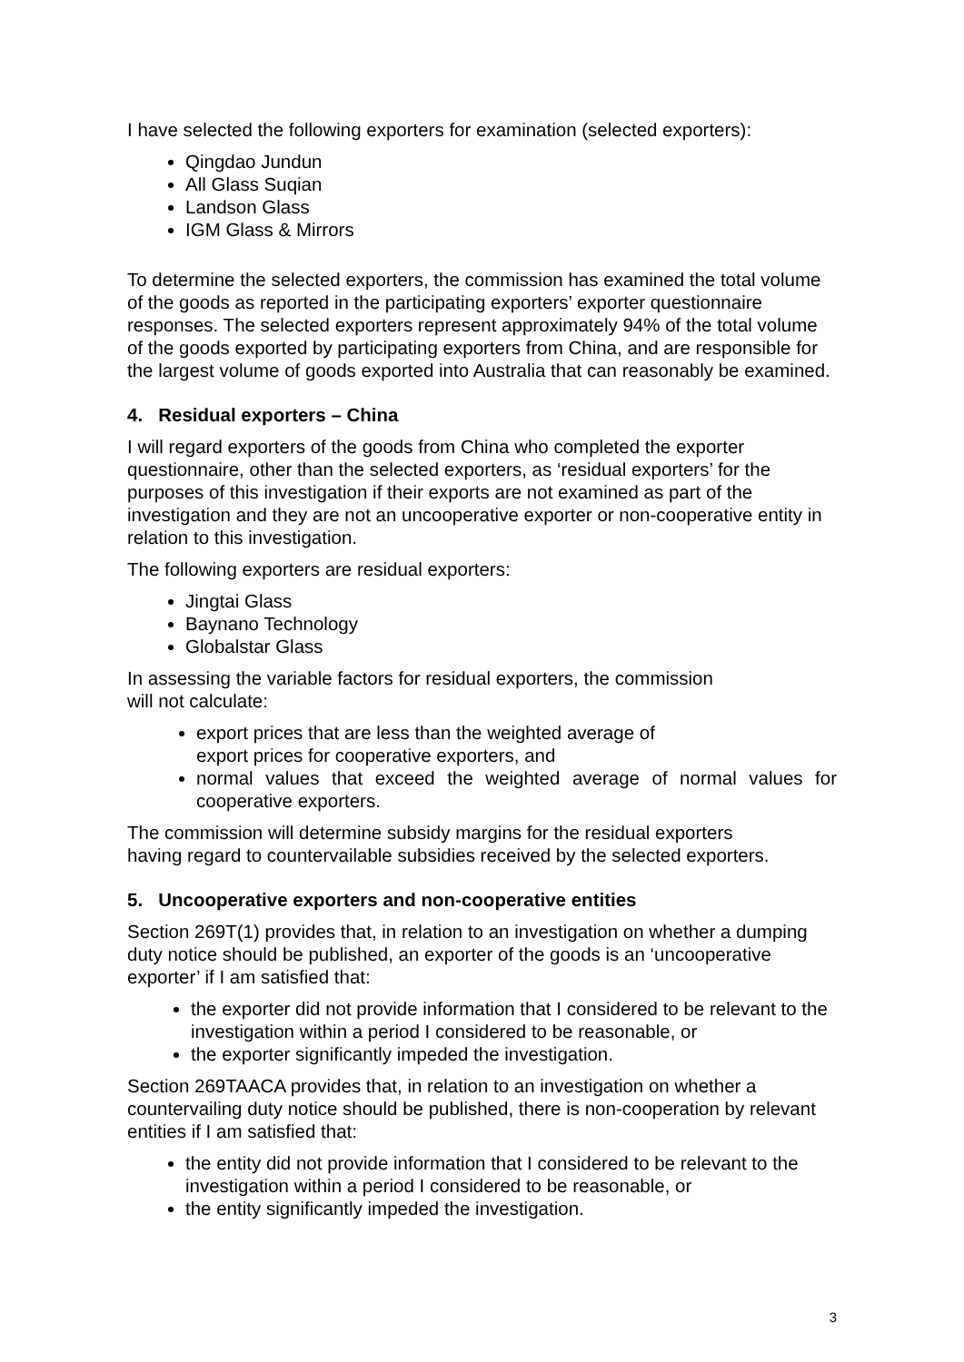I have selected the following exporters for examination (selected exporters):
Qingdao Jundun
All Glass Suqian
Landson Glass
IGM Glass & Mirrors
To determine the selected exporters, the commission has examined the total volume of the goods as reported in the participating exporters’ exporter questionnaire responses. The selected exporters represent approximately 94% of the total volume of the goods exported by participating exporters from China, and are responsible for the largest volume of goods exported into Australia that can reasonably be examined.
4. Residual exporters – China
I will regard exporters of the goods from China who completed the exporter questionnaire, other than the selected exporters, as ‘residual exporters’ for the purposes of this investigation if their exports are not examined as part of the investigation and they are not an uncooperative exporter or non-cooperative entity in relation to this investigation.
The following exporters are residual exporters:
Jingtai Glass
Baynano Technology
Globalstar Glass
In assessing the variable factors for residual exporters, the commission
will not calculate:
export prices that are less than the weighted average of
export prices for cooperative exporters, and
normal values that exceed the weighted average of normal values for cooperative exporters.
The commission will determine subsidy margins for the residual exporters
having regard to countervailable subsidies received by the selected exporters.
5. Uncooperative exporters and non-cooperative entities
Section 269T(1) provides that, in relation to an investigation on whether a dumping duty notice should be published, an exporter of the goods is an ‘uncooperative exporter’ if I am satisfied that:
the exporter did not provide information that I considered to be relevant to the investigation within a period I considered to be reasonable, or
the exporter significantly impeded the investigation.
Section 269TAACA provides that, in relation to an investigation on whether a countervailing duty notice should be published, there is non-cooperation by relevant entities if I am satisfied that:
the entity did not provide information that I considered to be relevant to the investigation within a period I considered to be reasonable, or
the entity significantly impeded the investigation.
3